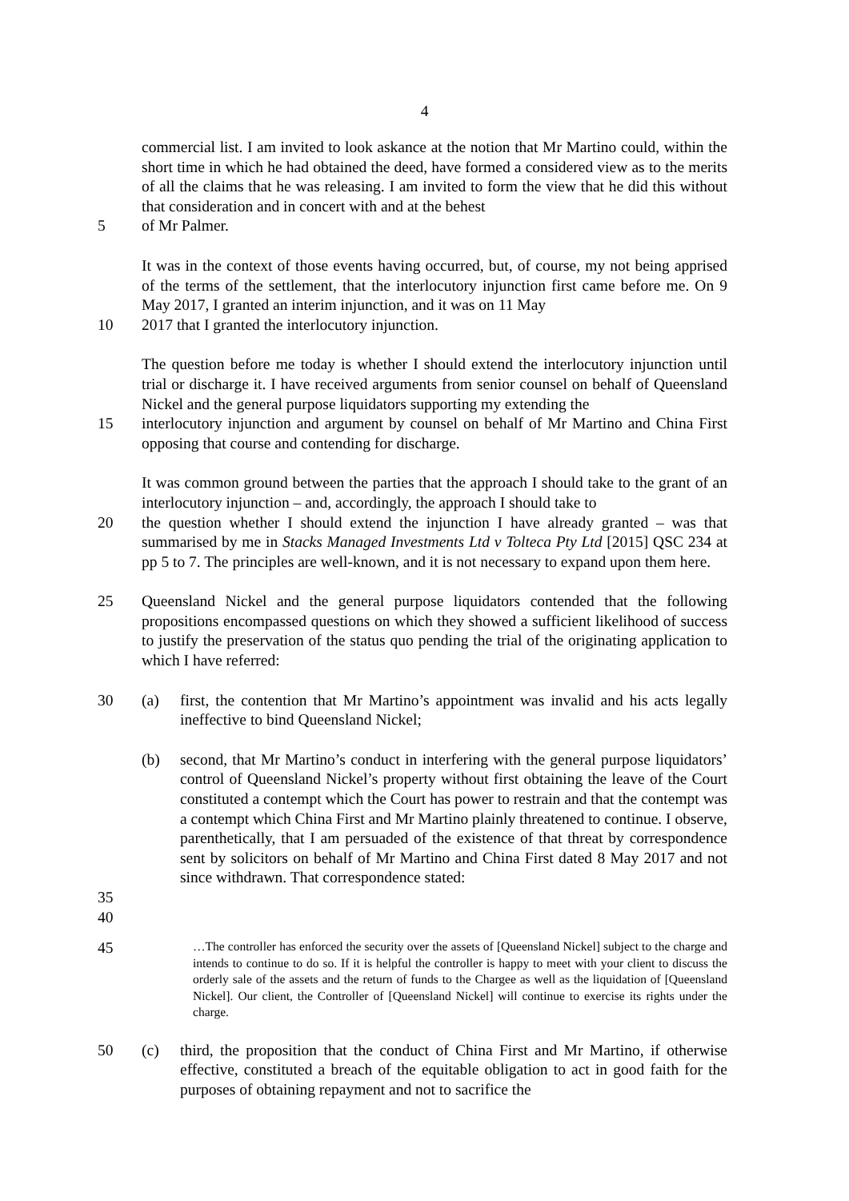4
commercial list. I am invited to look askance at the notion that Mr Martino could, within the short time in which he had obtained the deed, have formed a considered view as to the merits of all the claims that he was releasing. I am invited to form the view that he did this without that consideration and in concert with and at the behest
5 of Mr Palmer.
It was in the context of those events having occurred, but, of course, my not being apprised of the terms of the settlement, that the interlocutory injunction first came before me. On 9 May 2017, I granted an interim injunction, and it was on 11 May
10 2017 that I granted the interlocutory injunction.
The question before me today is whether I should extend the interlocutory injunction until trial or discharge it. I have received arguments from senior counsel on behalf of Queensland Nickel and the general purpose liquidators supporting my extending the
15 interlocutory injunction and argument by counsel on behalf of Mr Martino and China First opposing that course and contending for discharge.
It was common ground between the parties that the approach I should take to the grant of an interlocutory injunction – and, accordingly, the approach I should take to
20 the question whether I should extend the injunction I have already granted – was that summarised by me in Stacks Managed Investments Ltd v Tolteca Pty Ltd [2015] QSC 234 at pp 5 to 7. The principles are well-known, and it is not necessary to expand upon them here.
25 Queensland Nickel and the general purpose liquidators contended that the following propositions encompassed questions on which they showed a sufficient likelihood of success to justify the preservation of the status quo pending the trial of the originating application to which I have referred:
30 (a) first, the contention that Mr Martino’s appointment was invalid and his acts legally ineffective to bind Queensland Nickel;
(b) second, that Mr Martino’s conduct in interfering with the general purpose liquidators’ control of Queensland Nickel’s property without first obtaining the leave of the Court constituted a contempt which the Court has power to restrain and that the contempt was a contempt which China First and Mr Martino plainly threatened to continue. I observe, parenthetically, that I am persuaded of the existence of that threat by correspondence sent by solicitors on behalf of Mr Martino and China First dated 8 May 2017 and not since withdrawn. That correspondence stated:
35
40
45
…The controller has enforced the security over the assets of [Queensland Nickel] subject to the charge and intends to continue to do so. If it is helpful the controller is happy to meet with your client to discuss the orderly sale of the assets and the return of funds to the Chargee as well as the liquidation of [Queensland Nickel]. Our client, the Controller of [Queensland Nickel] will continue to exercise its rights under the charge.
50 (c) third, the proposition that the conduct of China First and Mr Martino, if otherwise effective, constituted a breach of the equitable obligation to act in good faith for the purposes of obtaining repayment and not to sacrifice the